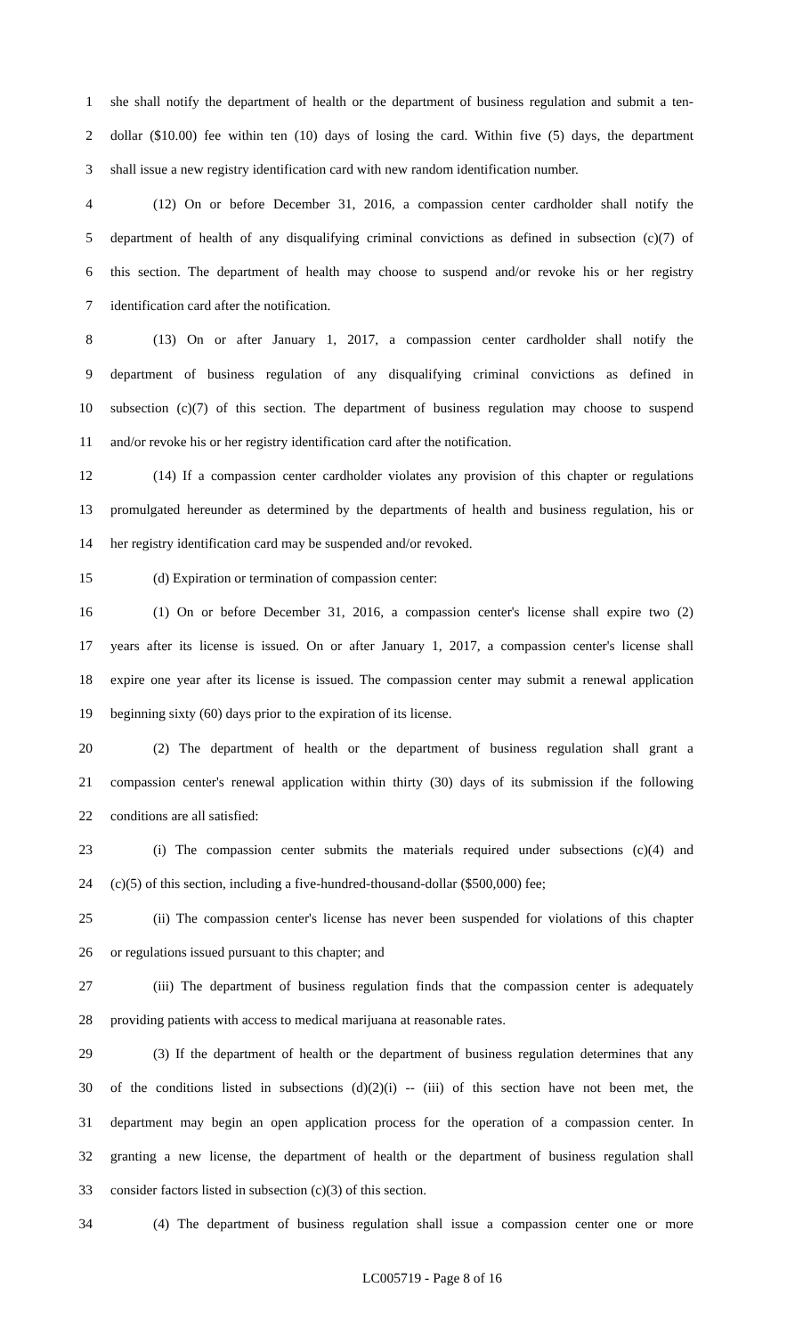1 she shall notify the department of health or the department of business regulation and submit a ten-
2 dollar ($10.00) fee within ten (10) days of losing the card. Within five (5) days, the department
3 shall issue a new registry identification card with new random identification number.
4 (12) On or before December 31, 2016, a compassion center cardholder shall notify the
5 department of health of any disqualifying criminal convictions as defined in subsection (c)(7) of
6 this section. The department of health may choose to suspend and/or revoke his or her registry
7 identification card after the notification.
8 (13) On or after January 1, 2017, a compassion center cardholder shall notify the
9 department of business regulation of any disqualifying criminal convictions as defined in
10 subsection (c)(7) of this section. The department of business regulation may choose to suspend
11 and/or revoke his or her registry identification card after the notification.
12 (14) If a compassion center cardholder violates any provision of this chapter or regulations
13 promulgated hereunder as determined by the departments of health and business regulation, his or
14 her registry identification card may be suspended and/or revoked.
15 (d) Expiration or termination of compassion center:
16 (1) On or before December 31, 2016, a compassion center's license shall expire two (2)
17 years after its license is issued. On or after January 1, 2017, a compassion center's license shall
18 expire one year after its license is issued. The compassion center may submit a renewal application
19 beginning sixty (60) days prior to the expiration of its license.
20 (2) The department of health or the department of business regulation shall grant a
21 compassion center's renewal application within thirty (30) days of its submission if the following
22 conditions are all satisfied:
23 (i) The compassion center submits the materials required under subsections (c)(4) and
24 (c)(5) of this section, including a five-hundred-thousand-dollar ($500,000) fee;
25 (ii) The compassion center's license has never been suspended for violations of this chapter
26 or regulations issued pursuant to this chapter; and
27 (iii) The department of business regulation finds that the compassion center is adequately
28 providing patients with access to medical marijuana at reasonable rates.
29 (3) If the department of health or the department of business regulation determines that any
30 of the conditions listed in subsections (d)(2)(i) -- (iii) of this section have not been met, the
31 department may begin an open application process for the operation of a compassion center. In
32 granting a new license, the department of health or the department of business regulation shall
33 consider factors listed in subsection (c)(3) of this section.
34 (4) The department of business regulation shall issue a compassion center one or more
LC005719 - Page 8 of 16